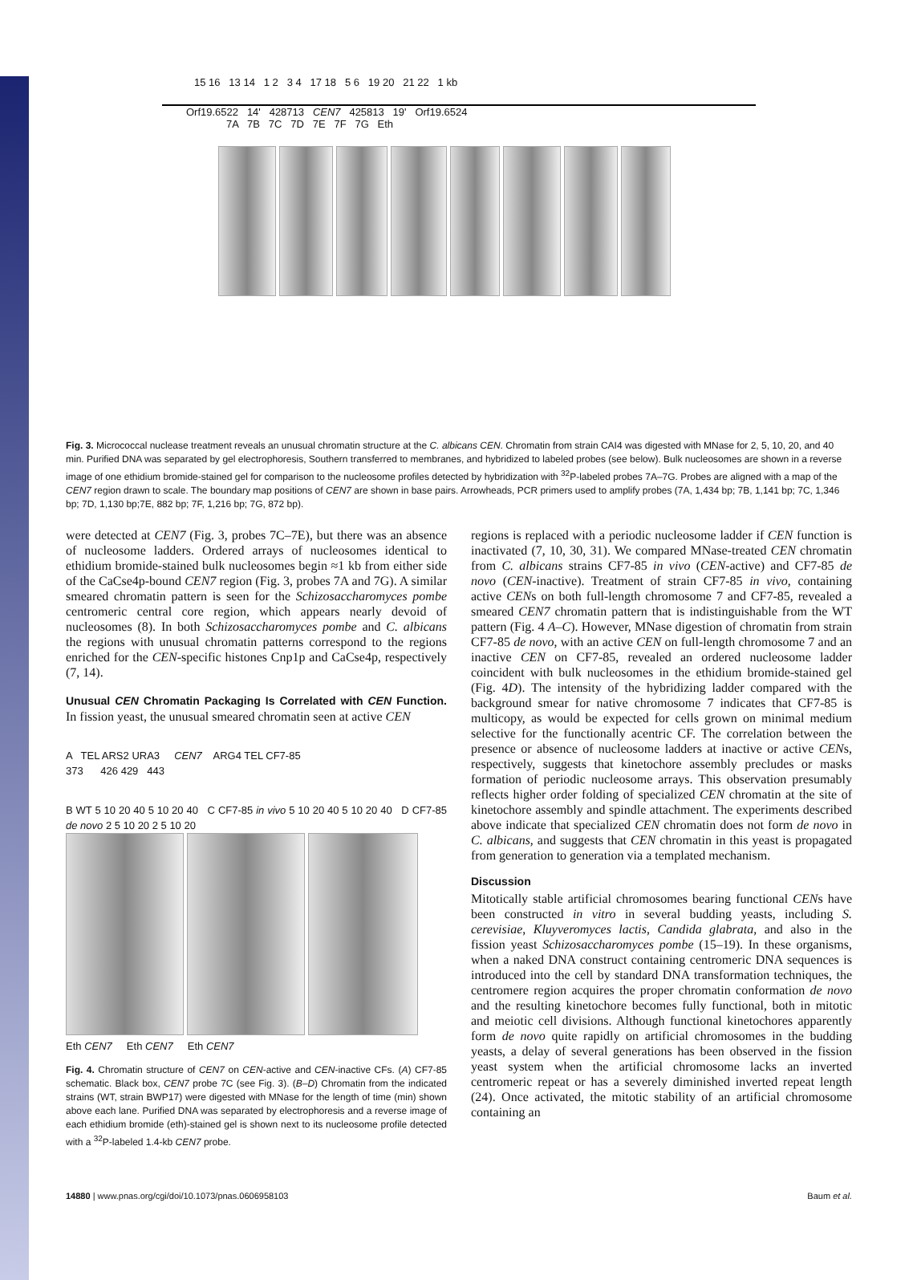15 16 13 14 1 2 3 4 17 18 5 6 19 20 21 22 1 kb
Orf19.6522 14' 428713 CEN7 425813 19' Orf19.6524
7A 7B 7C 7D 7E 7F 7G Eth
Fig. 3. Micrococcal nuclease treatment reveals an unusual chromatin structure at the C. albicans CEN. Chromatin from strain CAI4 was digested with MNase for 2, 5, 10, 20, and 40 min. Purified DNA was separated by gel electrophoresis, Southern transferred to membranes, and hybridized to labeled probes (see below). Bulk nucleosomes are shown in a reverse image of one ethidium bromide-stained gel for comparison to the nucleosome profiles detected by hybridization with <sup>32</sup>P-labeled probes 7A–7G. Probes are aligned with a map of the CEN7 region drawn to scale. The boundary map positions of CEN7 are shown in base pairs. Arrowheads, PCR primers used to amplify probes (7A, 1,434 bp; 7B, 1,141 bp; 7C, 1,346 bp; 7D, 1,130 bp;7E, 882 bp; 7F, 1,216 bp; 7G, 872 bp).
were detected at CEN7 (Fig. 3, probes 7C–7E), but there was an absence of nucleosome ladders. Ordered arrays of nucleosomes identical to ethidium bromide-stained bulk nucleosomes begin ≈1 kb from either side of the CaCse4p-bound CEN7 region (Fig. 3, probes 7A and 7G). A similar smeared chromatin pattern is seen for the Schizosaccharomyces pombe centromeric central core region, which appears nearly devoid of nucleosomes (8). In both Schizosaccharomyces pombe and C. albicans the regions with unusual chromatin patterns correspond to the regions enriched for the CEN-specific histones Cnp1p and CaCse4p, respectively (7, 14).
Unusual CEN Chromatin Packaging Is Correlated with CEN Function. In fission yeast, the unusual smeared chromatin seen at active CEN
A TEL ARS2 URA3 CEN7 ARG4 TEL CF7-85
373 426 429 443
B WT 5 10 20 40 5 10 20 40 C CF7-85 in vivo 5 10 20 40 5 10 20 40 D CF7-85 de novo 2 5 10 20 2 5 10 20
Eth CEN7 Eth CEN7 Eth CEN7
Fig. 4. Chromatin structure of CEN7 on CEN-active and CEN-inactive CFs. (A) CF7-85 schematic. Black box, CEN7 probe 7C (see Fig. 3). (B–D) Chromatin from the indicated strains (WT, strain BWP17) were digested with MNase for the length of time (min) shown above each lane. Purified DNA was separated by electrophoresis and a reverse image of each ethidium bromide (eth)-stained gel is shown next to its nucleosome profile detected with a <sup>32</sup>P-labeled 1.4-kb CEN7 probe.
regions is replaced with a periodic nucleosome ladder if CEN function is inactivated (7, 10, 30, 31). We compared MNase-treated CEN chromatin from C. albicans strains CF7-85 in vivo (CEN-active) and CF7-85 de novo (CEN-inactive). Treatment of strain CF7-85 in vivo, containing active CENs on both full-length chromosome 7 and CF7-85, revealed a smeared CEN7 chromatin pattern that is indistinguishable from the WT pattern (Fig. 4 A–C). However, MNase digestion of chromatin from strain CF7-85 de novo, with an active CEN on full-length chromosome 7 and an inactive CEN on CF7-85, revealed an ordered nucleosome ladder coincident with bulk nucleosomes in the ethidium bromide-stained gel (Fig. 4D). The intensity of the hybridizing ladder compared with the background smear for native chromosome 7 indicates that CF7-85 is multicopy, as would be expected for cells grown on minimal medium selective for the functionally acentric CF. The correlation between the presence or absence of nucleosome ladders at inactive or active CENs, respectively, suggests that kinetochore assembly precludes or masks formation of periodic nucleosome arrays. This observation presumably reflects higher order folding of specialized CEN chromatin at the site of kinetochore assembly and spindle attachment. The experiments described above indicate that specialized CEN chromatin does not form de novo in C. albicans, and suggests that CEN chromatin in this yeast is propagated from generation to generation via a templated mechanism.
Discussion
Mitotically stable artificial chromosomes bearing functional CENs have been constructed in vitro in several budding yeasts, including S. cerevisiae, Kluyveromyces lactis, Candida glabrata, and also in the fission yeast Schizosaccharomyces pombe (15–19). In these organisms, when a naked DNA construct containing centromeric DNA sequences is introduced into the cell by standard DNA transformation techniques, the centromere region acquires the proper chromatin conformation de novo and the resulting kinetochore becomes fully functional, both in mitotic and meiotic cell divisions. Although functional kinetochores apparently form de novo quite rapidly on artificial chromosomes in the budding yeasts, a delay of several generations has been observed in the fission yeast system when the artificial chromosome lacks an inverted centromeric repeat or has a severely diminished inverted repeat length (24). Once activated, the mitotic stability of an artificial chromosome containing an
14880 | www.pnas.org/cgi/doi/10.1073/pnas.0606958103 Baum et al.